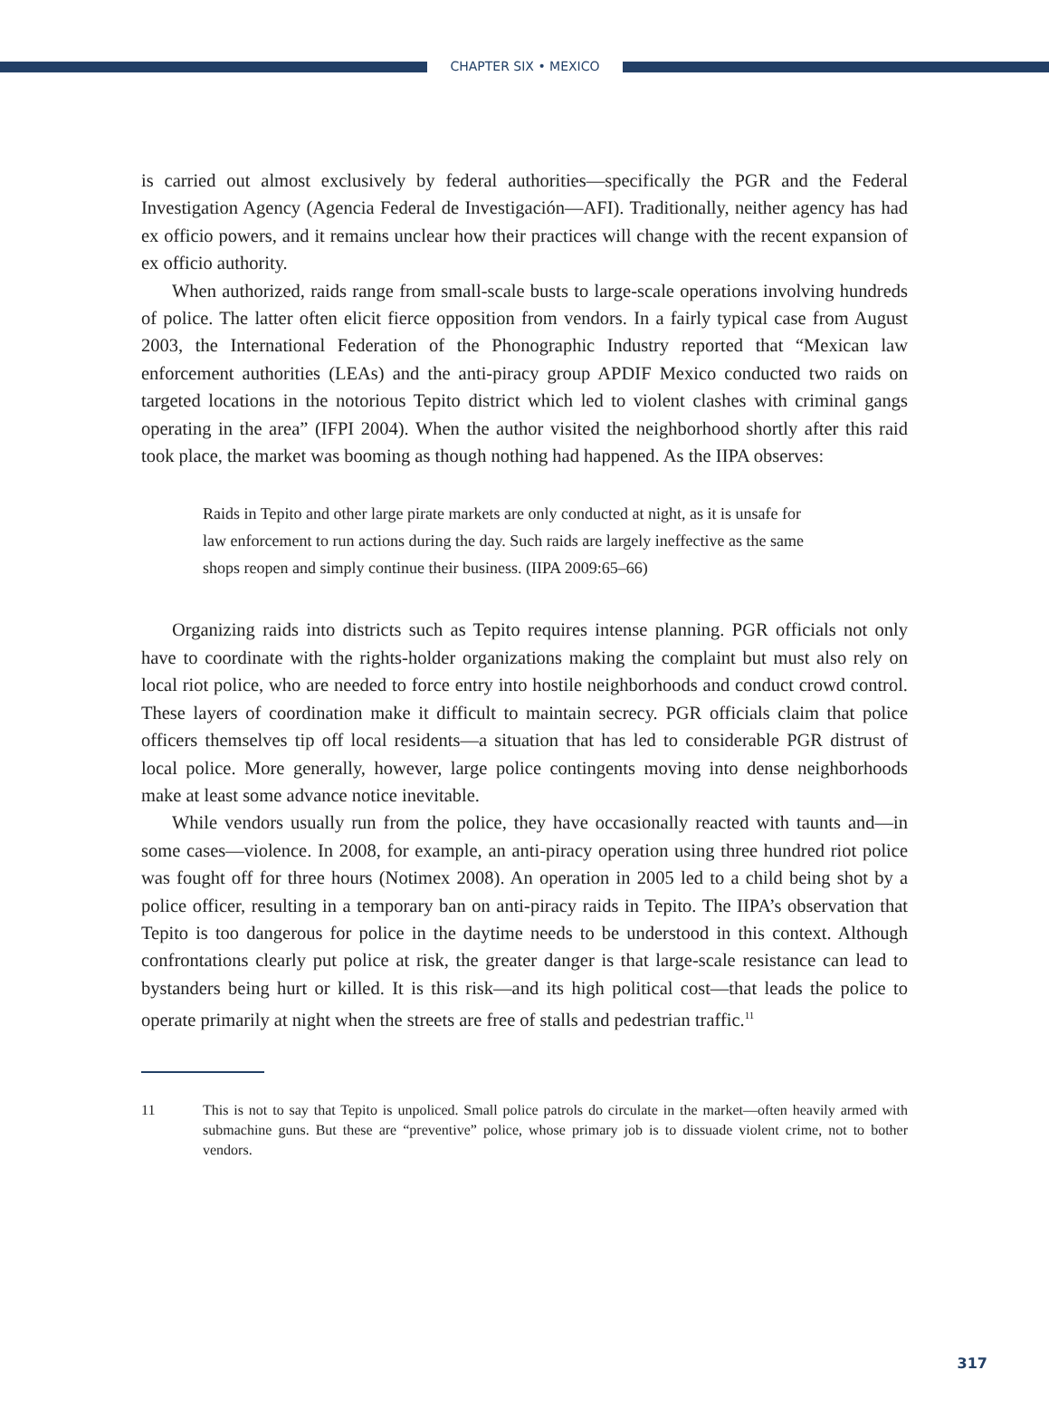CHAPTER SIX • MEXICO
is carried out almost exclusively by federal authorities—specifically the PGR and the Federal Investigation Agency (Agencia Federal de Investigación—AFI). Traditionally, neither agency has had ex officio powers, and it remains unclear how their practices will change with the recent expansion of ex officio authority.
When authorized, raids range from small-scale busts to large-scale operations involving hundreds of police. The latter often elicit fierce opposition from vendors. In a fairly typical case from August 2003, the International Federation of the Phonographic Industry reported that “Mexican law enforcement authorities (LEAs) and the anti-piracy group APDIF Mexico conducted two raids on targeted locations in the notorious Tepito district which led to violent clashes with criminal gangs operating in the area” (IFPI 2004). When the author visited the neighborhood shortly after this raid took place, the market was booming as though nothing had happened. As the IIPA observes:
Raids in Tepito and other large pirate markets are only conducted at night, as it is unsafe for law enforcement to run actions during the day. Such raids are largely ineffective as the same shops reopen and simply continue their business. (IIPA 2009:65–66)
Organizing raids into districts such as Tepito requires intense planning. PGR officials not only have to coordinate with the rights-holder organizations making the complaint but must also rely on local riot police, who are needed to force entry into hostile neighborhoods and conduct crowd control. These layers of coordination make it difficult to maintain secrecy. PGR officials claim that police officers themselves tip off local residents—a situation that has led to considerable PGR distrust of local police. More generally, however, large police contingents moving into dense neighborhoods make at least some advance notice inevitable.
While vendors usually run from the police, they have occasionally reacted with taunts and—in some cases—violence. In 2008, for example, an anti-piracy operation using three hundred riot police was fought off for three hours (Notimex 2008). An operation in 2005 led to a child being shot by a police officer, resulting in a temporary ban on anti-piracy raids in Tepito. The IIPA’s observation that Tepito is too dangerous for police in the daytime needs to be understood in this context. Although confrontations clearly put police at risk, the greater danger is that large-scale resistance can lead to bystanders being hurt or killed. It is this risk—and its high political cost—that leads the police to operate primarily at night when the streets are free of stalls and pedestrian traffic.<sup>11</sup>
11 This is not to say that Tepito is unpoliced. Small police patrols do circulate in the market—often heavily armed with submachine guns. But these are “preventive” police, whose primary job is to dissuade violent crime, not to bother vendors.
317